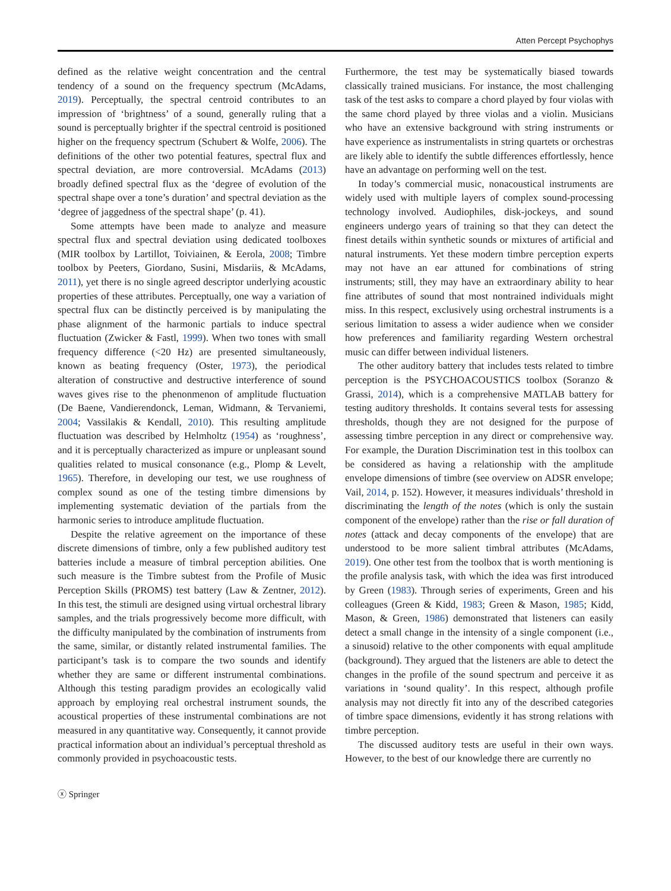Atten Percept Psychophys
defined as the relative weight concentration and the central tendency of a sound on the frequency spectrum (McAdams, 2019). Perceptually, the spectral centroid contributes to an impression of ‘brightness’ of a sound, generally ruling that a sound is perceptually brighter if the spectral centroid is positioned higher on the frequency spectrum (Schubert & Wolfe, 2006). The definitions of the other two potential features, spectral flux and spectral deviation, are more controversial. McAdams (2013) broadly defined spectral flux as the ‘degree of evolution of the spectral shape over a tone’s duration’ and spectral deviation as the ‘degree of jaggedness of the spectral shape’ (p. 41).
Some attempts have been made to analyze and measure spectral flux and spectral deviation using dedicated toolboxes (MIR toolbox by Lartillot, Toiviainen, & Eerola, 2008; Timbre toolbox by Peeters, Giordano, Susini, Misdariis, & McAdams, 2011), yet there is no single agreed descriptor underlying acoustic properties of these attributes. Perceptually, one way a variation of spectral flux can be distinctly perceived is by manipulating the phase alignment of the harmonic partials to induce spectral fluctuation (Zwicker & Fastl, 1999). When two tones with small frequency difference (<20 Hz) are presented simultaneously, known as beating frequency (Oster, 1973), the periodical alteration of constructive and destructive interference of sound waves gives rise to the phenonmenon of amplitude fluctuation (De Baene, Vandierendonck, Leman, Widmann, & Tervaniemi, 2004; Vassilakis & Kendall, 2010). This resulting amplitude fluctuation was described by Helmholtz (1954) as ‘roughness’, and it is perceptually characterized as impure or unpleasant sound qualities related to musical consonance (e.g., Plomp & Levelt, 1965). Therefore, in developing our test, we use roughness of complex sound as one of the testing timbre dimensions by implementing systematic deviation of the partials from the harmonic series to introduce amplitude fluctuation.
Despite the relative agreement on the importance of these discrete dimensions of timbre, only a few published auditory test batteries include a measure of timbral perception abilities. One such measure is the Timbre subtest from the Profile of Music Perception Skills (PROMS) test battery (Law & Zentner, 2012). In this test, the stimuli are designed using virtual orchestral library samples, and the trials progressively become more difficult, with the difficulty manipulated by the combination of instruments from the same, similar, or distantly related instrumental families. The participant’s task is to compare the two sounds and identify whether they are same or different instrumental combinations. Although this testing paradigm provides an ecologically valid approach by employing real orchestral instrument sounds, the acoustical properties of these instrumental combinations are not measured in any quantitative way. Consequently, it cannot provide practical information about an individual’s perceptual threshold as commonly provided in psychoacoustic tests.
Furthermore, the test may be systematically biased towards classically trained musicians. For instance, the most challenging task of the test asks to compare a chord played by four violas with the same chord played by three violas and a violin. Musicians who have an extensive background with string instruments or have experience as instrumentalists in string quartets or orchestras are likely able to identify the subtle differences effortlessly, hence have an advantage on performing well on the test.
In today’s commercial music, nonacoustical instruments are widely used with multiple layers of complex sound-processing technology involved. Audiophiles, disk-jockeys, and sound engineers undergo years of training so that they can detect the finest details within synthetic sounds or mixtures of artificial and natural instruments. Yet these modern timbre perception experts may not have an ear attuned for combinations of string instruments; still, they may have an extraordinary ability to hear fine attributes of sound that most nontrained individuals might miss. In this respect, exclusively using orchestral instruments is a serious limitation to assess a wider audience when we consider how preferences and familiarity regarding Western orchestral music can differ between individual listeners.
The other auditory battery that includes tests related to timbre perception is the PSYCHOACOUSTICS toolbox (Soranzo & Grassi, 2014), which is a comprehensive MATLAB battery for testing auditory thresholds. It contains several tests for assessing thresholds, though they are not designed for the purpose of assessing timbre perception in any direct or comprehensive way. For example, the Duration Discrimination test in this toolbox can be considered as having a relationship with the amplitude envelope dimensions of timbre (see overview on ADSR envelope; Vail, 2014, p. 152). However, it measures individuals’ threshold in discriminating the length of the notes (which is only the sustain component of the envelope) rather than the rise or fall duration of notes (attack and decay components of the envelope) that are understood to be more salient timbral attributes (McAdams, 2019). One other test from the toolbox that is worth mentioning is the profile analysis task, with which the idea was first introduced by Green (1983). Through series of experiments, Green and his colleagues (Green & Kidd, 1983; Green & Mason, 1985; Kidd, Mason, & Green, 1986) demonstrated that listeners can easily detect a small change in the intensity of a single component (i.e., a sinusoid) relative to the other components with equal amplitude (background). They argued that the listeners are able to detect the changes in the profile of the sound spectrum and perceive it as variations in ‘sound quality’. In this respect, although profile analysis may not directly fit into any of the described categories of timbre space dimensions, evidently it has strong relations with timbre perception.
The discussed auditory tests are useful in their own ways. However, to the best of our knowledge there are currently no
ⓧ Springer